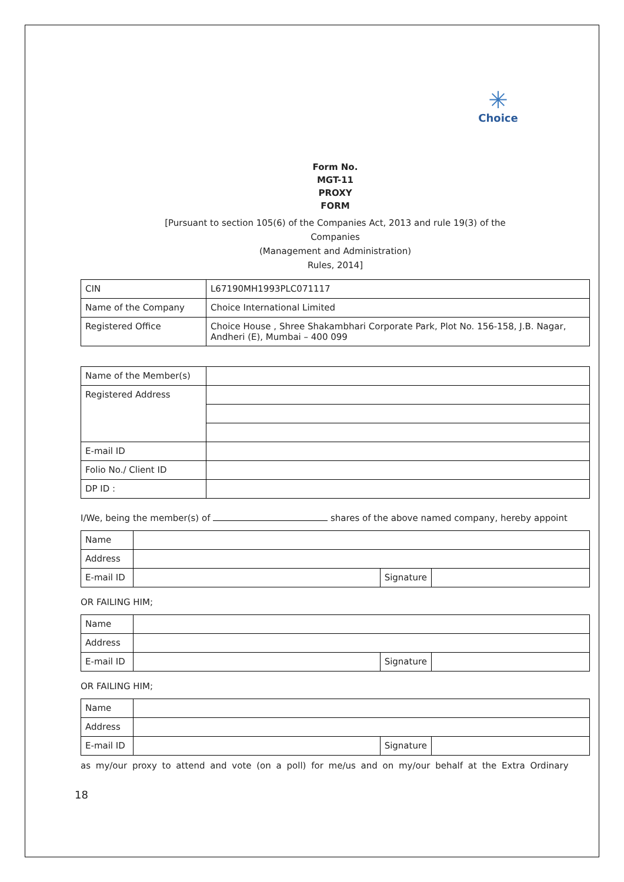✳
Choice
Form No.
MGT-11
PROXY
FORM
[Pursuant to section 105(6) of the Companies Act, 2013 and rule 19(3) of the
Companies
(Management and Administration)
Rules, 2014]
| CIN | L67190MH1993PLC071117 |
| Name of the Company | Choice International Limited |
| Registered Office | Choice House , Shree Shakambhari Corporate Park, Plot No. 156-158, J.B. Nagar, Andheri (E), Mumbai – 400 099 |
| Name of the Member(s) | |
| Registered Address | |
| E-mail ID | |
| Folio No./ Client ID | |
| DP ID : | |
I/We, being the member(s) of shares of the above named company, hereby appoint
| Name | | | |
| Address | | | |
| E-mail ID | | Signature | |
OR FAILING HIM;
| Name | | | |
| Address | | | |
| E-mail ID | | Signature | |
OR FAILING HIM;
| Name | | | |
| Address | | | |
| E-mail ID | | Signature | |
as my/our proxy to attend and vote (on a poll) for me/us and on my/our behalf at the Extra Ordinary
18